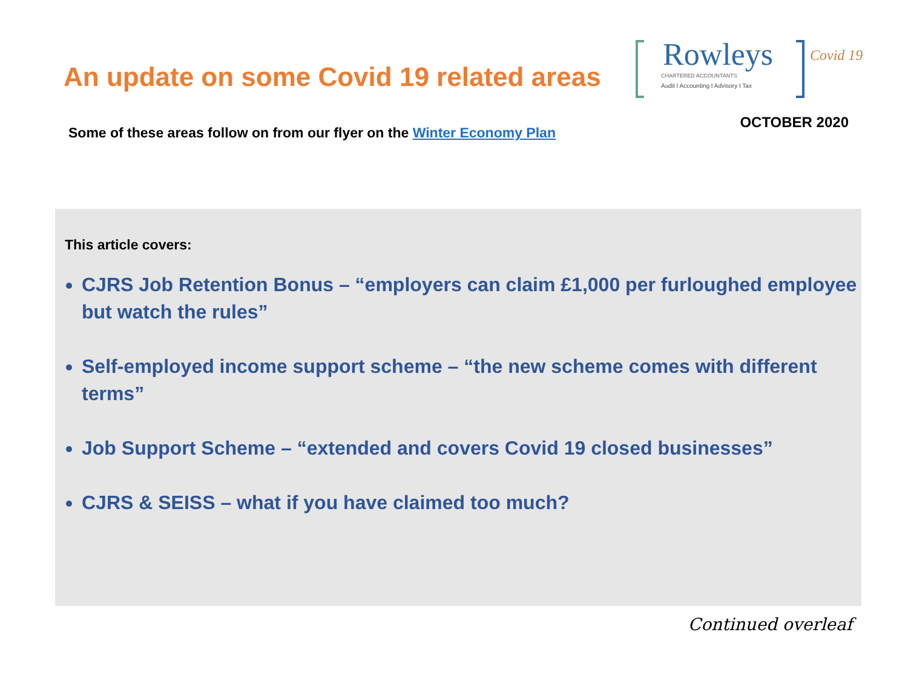An update on some Covid 19 related areas
Rowleys
CHARTERED ACCOUNTANTS
Audit I Accounting I Advisory I Tax
Covid 19
Some of these areas follow on from our flyer on the Winter Economy Plan
OCTOBER 2020
This article covers:
CJRS Job Retention Bonus – “employers can claim £1,000 per furloughed employee but watch the rules”
Self-employed income support scheme – “the new scheme comes with different terms”
Job Support Scheme – “extended and covers Covid 19 closed businesses”
CJRS & SEISS – what if you have claimed too much?
Continued overleaf